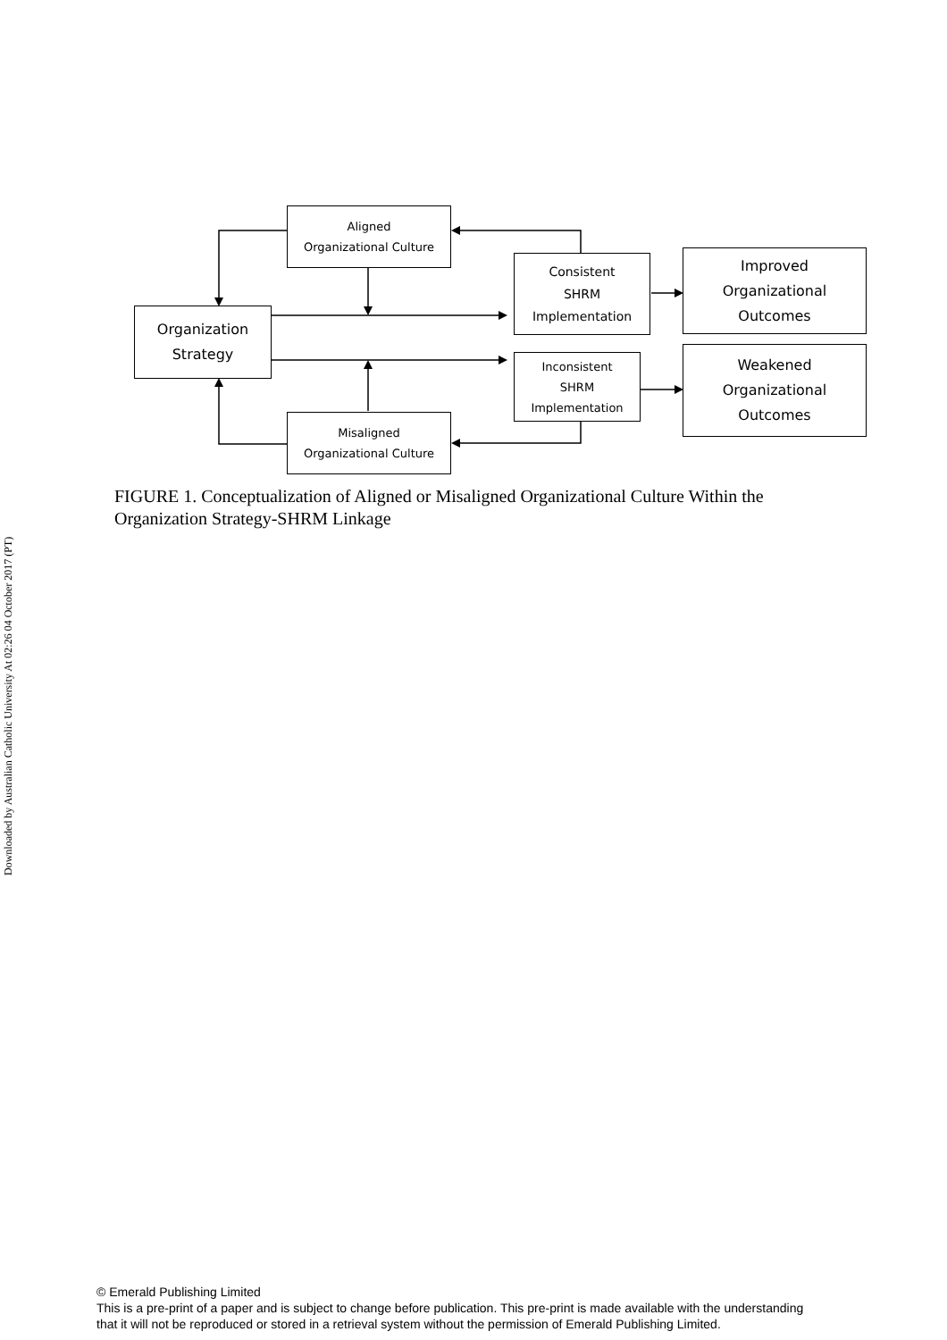Downloaded by Australian Catholic University At 02:26 04 October 2017 (PT)
Aligned
Organizational Culture
Organization
Strategy
Consistent
SHRM
Implementation
Improved
Organizational
Outcomes
Inconsistent
SHRM
Implementation
Weakened
Organizational
Outcomes
Misaligned
Organizational Culture
FIGURE 1. Conceptualization of Aligned or Misaligned Organizational Culture Within the Organization Strategy-SHRM Linkage
© Emerald Publishing Limited
This is a pre-print of a paper and is subject to change before publication. This pre-print is made available with the understanding
that it will not be reproduced or stored in a retrieval system without the permission of Emerald Publishing Limited.